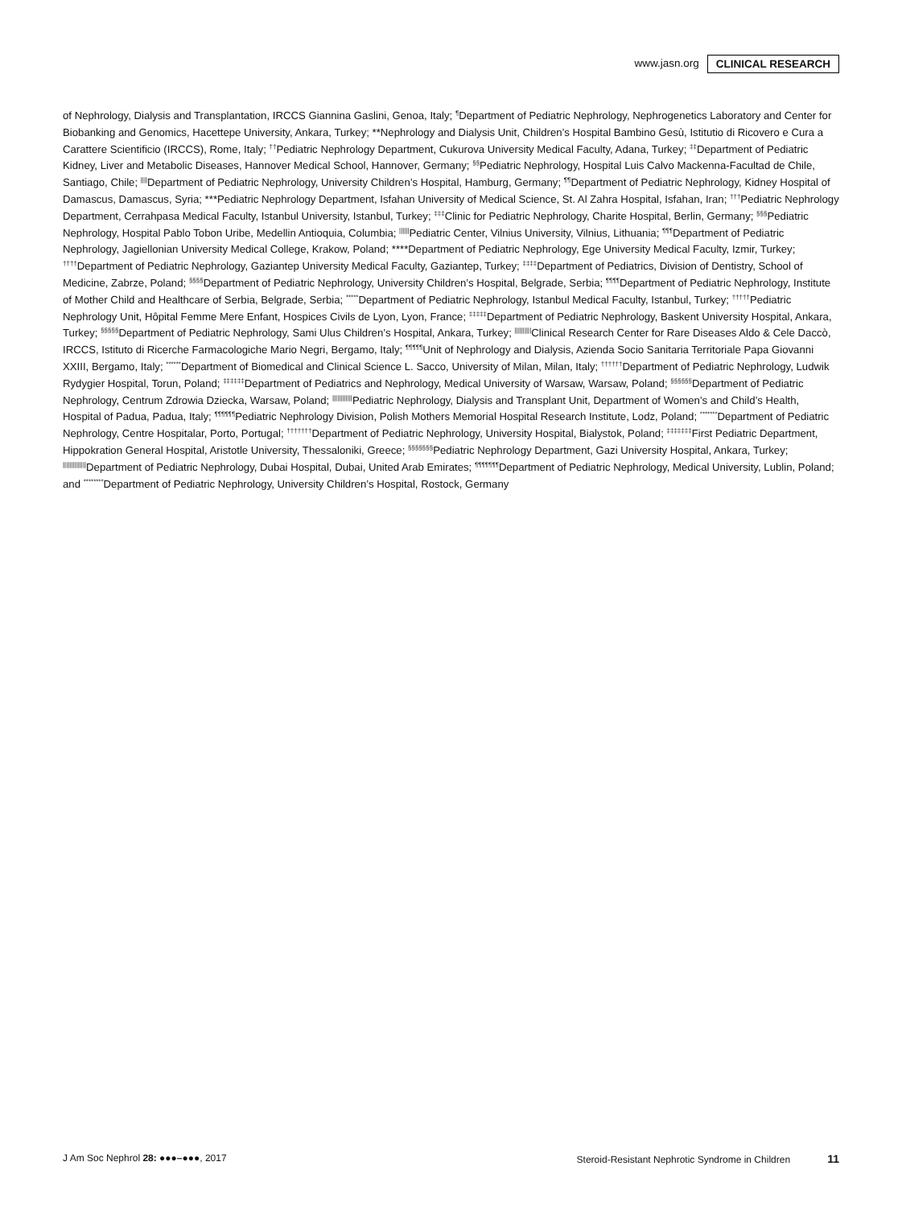www.jasn.org CLINICAL RESEARCH
of Nephrology, Dialysis and Transplantation, IRCCS Giannina Gaslini, Genoa, Italy; <sup>¶</sup>Department of Pediatric Nephrology, Nephrogenetics Laboratory and Center for Biobanking and Genomics, Hacettepe University, Ankara, Turkey; **Nephrology and Dialysis Unit, Children’s Hospital Bambino Gesù, Istitutio di Ricovero e Cura a Carattere Scientificio (IRCCS), Rome, Italy; <sup>††</sup>Pediatric Nephrology Department, Cukurova University Medical Faculty, Adana, Turkey; <sup>‡‡</sup>Department of Pediatric Kidney, Liver and Metabolic Diseases, Hannover Medical School, Hannover, Germany; <sup>§§</sup>Pediatric Nephrology, Hospital Luis Calvo Mackenna-Facultad de Chile, Santiago, Chile; <sup>||||</sup>Department of Pediatric Nephrology, University Children’s Hospital, Hamburg, Germany; <sup>¶¶</sup>Department of Pediatric Nephrology, Kidney Hospital of Damascus, Damascus, Syria; ***Pediatric Nephrology Department, Isfahan University of Medical Science, St. Al Zahra Hospital, Isfahan, Iran; <sup>†††</sup>Pediatric Nephrology Department, Cerrahpasa Medical Faculty, Istanbul University, Istanbul, Turkey; <sup>‡‡‡</sup>Clinic for Pediatric Nephrology, Charite Hospital, Berlin, Germany; <sup>§§§</sup>Pediatric Nephrology, Hospital Pablo Tobon Uribe, Medellin Antioquia, Columbia; <sup>||||||</sup>Pediatric Center, Vilnius University, Vilnius, Lithuania; <sup>¶¶¶</sup>Department of Pediatric Nephrology, Jagiellonian University Medical College, Krakow, Poland; ****Department of Pediatric Nephrology, Ege University Medical Faculty, Izmir, Turkey; <sup>††††</sup>Department of Pediatric Nephrology, Gaziantep University Medical Faculty, Gaziantep, Turkey; <sup>‡‡‡‡</sup>Department of Pediatrics, Division of Dentistry, School of Medicine, Zabrze, Poland; <sup>§§§§</sup>Department of Pediatric Nephrology, University Children’s Hospital, Belgrade, Serbia; <sup>¶¶¶¶</sup>Department of Pediatric Nephrology, Institute of Mother Child and Healthcare of Serbia, Belgrade, Serbia; <sup>*****</sup>Department of Pediatric Nephrology, Istanbul Medical Faculty, Istanbul, Turkey; <sup>†††††</sup>Pediatric Nephrology Unit, Hôpital Femme Mere Enfant, Hospices Civils de Lyon, Lyon, France; <sup>‡‡‡‡‡</sup>Department of Pediatric Nephrology, Baskent University Hospital, Ankara, Turkey; <sup>§§§§§</sup>Department of Pediatric Nephrology, Sami Ulus Children’s Hospital, Ankara, Turkey; <sup>||||||||||</sup>Clinical Research Center for Rare Diseases Aldo & Cele Daccò, IRCCS, Istituto di Ricerche Farmacologiche Mario Negri, Bergamo, Italy; <sup>¶¶¶¶¶</sup>Unit of Nephrology and Dialysis, Azienda Socio Sanitaria Territoriale Papa Giovanni XXIII, Bergamo, Italy; <sup>******</sup>Department of Biomedical and Clinical Science L. Sacco, University of Milan, Milan, Italy; <sup>††††††</sup>Department of Pediatric Nephrology, Ludwik Rydygier Hospital, Torun, Poland; <sup>‡‡‡‡‡‡</sup>Department of Pediatrics and Nephrology, Medical University of Warsaw, Warsaw, Poland; <sup>§§§§§§</sup>Department of Pediatric Nephrology, Centrum Zdrowia Dziecka, Warsaw, Poland; <sup>||||||||||||</sup>Pediatric Nephrology, Dialysis and Transplant Unit, Department of Women’s and Child’s Health, Hospital of Padua, Padua, Italy; <sup>¶¶¶¶¶¶</sup>Pediatric Nephrology Division, Polish Mothers Memorial Hospital Research Institute, Lodz, Poland; <sup>*******</sup>Department of Pediatric Nephrology, Centre Hospitalar, Porto, Portugal; <sup>†††††††</sup>Department of Pediatric Nephrology, University Hospital, Bialystok, Poland; <sup>‡‡‡‡‡‡‡</sup>First Pediatric Department, Hippokration General Hospital, Aristotle University, Thessaloniki, Greece; <sup>§§§§§§§</sup>Pediatric Nephrology Department, Gazi University Hospital, Ankara, Turkey; <sup>||||||||||||||</sup>Department of Pediatric Nephrology, Dubai Hospital, Dubai, United Arab Emirates; <sup>¶¶¶¶¶¶¶</sup>Department of Pediatric Nephrology, Medical University, Lublin, Poland; and <sup>********</sup>Department of Pediatric Nephrology, University Children’s Hospital, Rostock, Germany
J Am Soc Nephrol 28: ●●●–●●●, 2017 Steroid-Resistant Nephrotic Syndrome in Children 11